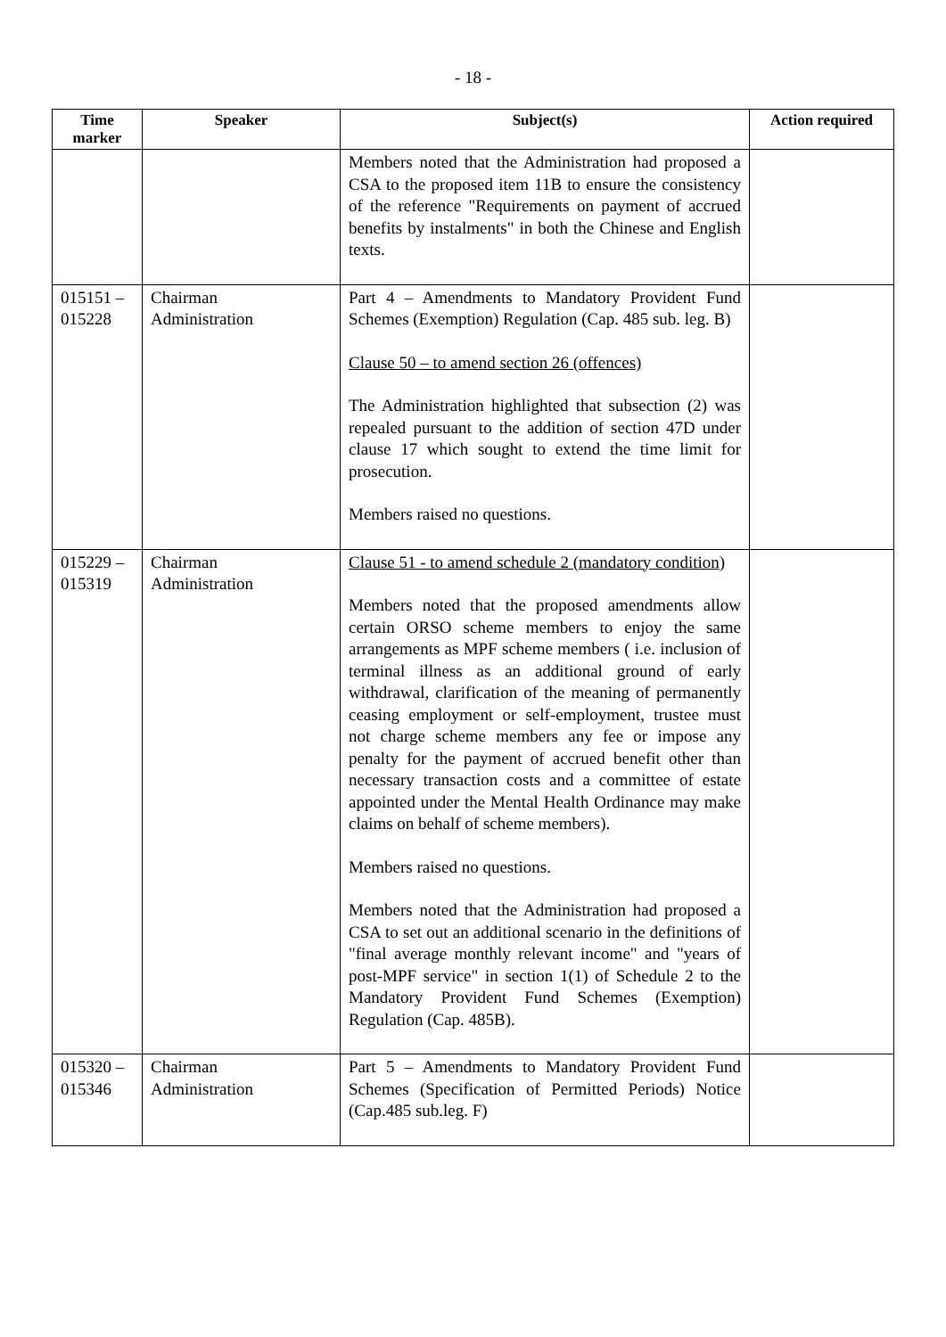- 18 -
| Time marker | Speaker | Subject(s) | Action required |
| --- | --- | --- | --- |
| | | Members noted that the Administration had proposed a CSA to the proposed item 11B to ensure the consistency of the reference "Requirements on payment of accrued benefits by instalments" in both the Chinese and English texts. | |
| 015151 – 015228 | Chairman Administration | Part 4 – Amendments to Mandatory Provident Fund Schemes (Exemption) Regulation (Cap. 485 sub. leg. B) Clause 50 – to amend section 26 (offences) The Administration highlighted that subsection (2) was repealed pursuant to the addition of section 47D under clause 17 which sought to extend the time limit for prosecution. Members raised no questions. | |
| 015229 – 015319 | Chairman Administration | Clause 51 - to amend schedule 2 (mandatory condition) Members noted that the proposed amendments allow certain ORSO scheme members to enjoy the same arrangements as MPF scheme members ( i.e. inclusion of terminal illness as an additional ground of early withdrawal, clarification of the meaning of permanently ceasing employment or self-employment, trustee must not charge scheme members any fee or impose any penalty for the payment of accrued benefit other than necessary transaction costs and a committee of estate appointed under the Mental Health Ordinance may make claims on behalf of scheme members). Members raised no questions. Members noted that the Administration had proposed a CSA to set out an additional scenario in the definitions of "final average monthly relevant income" and "years of post-MPF service" in section 1(1) of Schedule 2 to the Mandatory Provident Fund Schemes (Exemption) Regulation (Cap. 485B). | |
| 015320 – 015346 | Chairman Administration | Part 5 – Amendments to Mandatory Provident Fund Schemes (Specification of Permitted Periods) Notice (Cap.485 sub.leg. F) | |